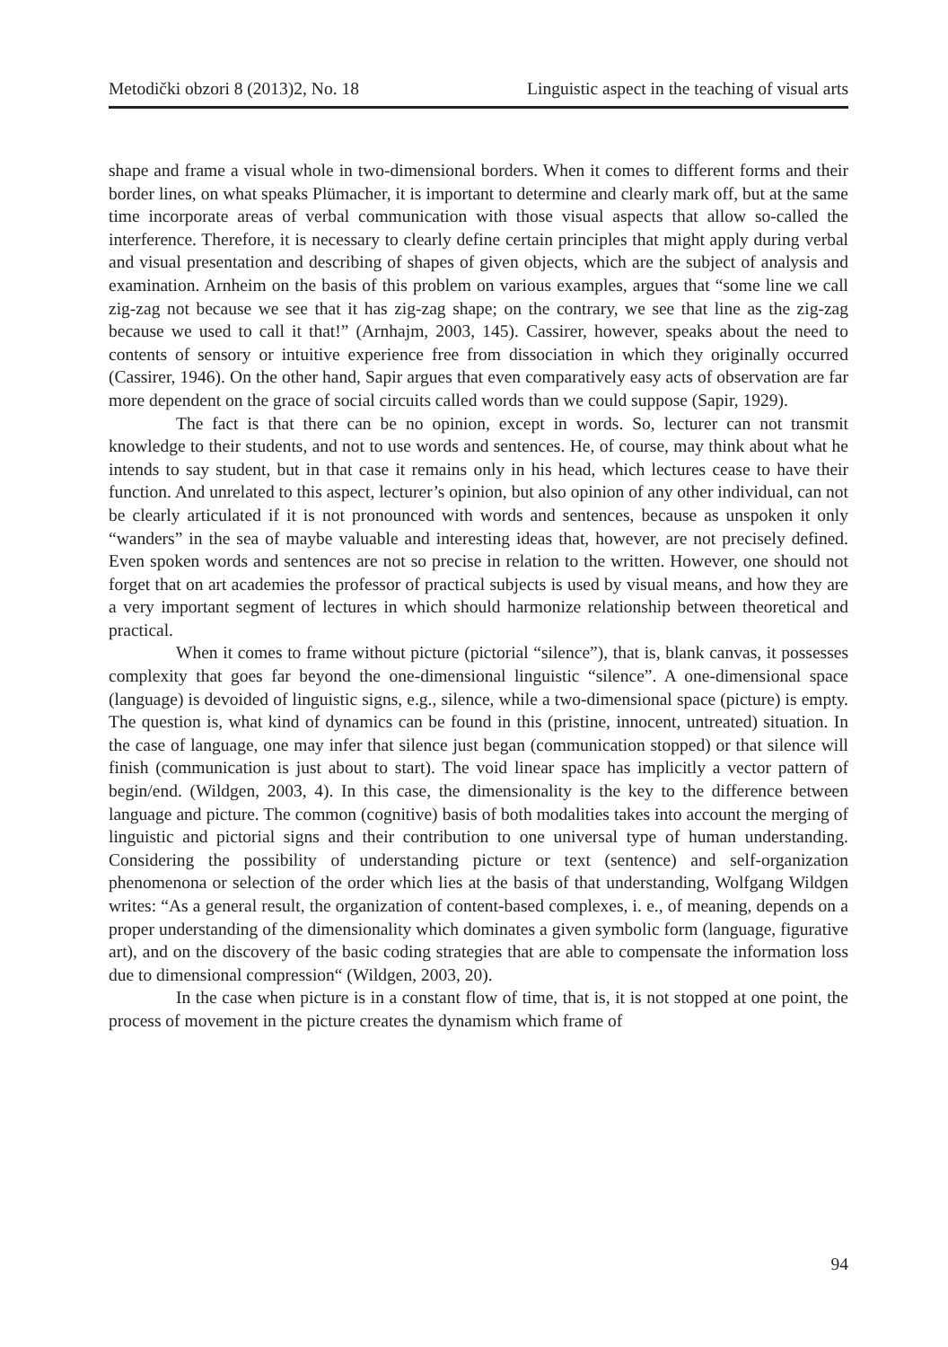Metodički obzori 8 (2013)2, No. 18 Linguistic aspect in the teaching of visual arts
shape and frame a visual whole in two-dimensional borders. When it comes to different forms and their border lines, on what speaks Plümacher, it is important to determine and clearly mark off, but at the same time incorporate areas of verbal communication with those visual aspects that allow so-called the interference. Therefore, it is necessary to clearly define certain principles that might apply during verbal and visual presentation and describing of shapes of given objects, which are the subject of analysis and examination. Arnheim on the basis of this problem on various examples, argues that “some line we call zig-zag not because we see that it has zig-zag shape; on the contrary, we see that line as the zig-zag because we used to call it that!” (Arnhajm, 2003, 145). Cassirer, however, speaks about the need to contents of sensory or intuitive experience free from dissociation in which they originally occurred (Cassirer, 1946). On the other hand, Sapir argues that even comparatively easy acts of observation are far more dependent on the grace of social circuits called words than we could suppose (Sapir, 1929).
The fact is that there can be no opinion, except in words. So, lecturer can not transmit knowledge to their students, and not to use words and sentences. He, of course, may think about what he intends to say student, but in that case it remains only in his head, which lectures cease to have their function. And unrelated to this aspect, lecturer’s opinion, but also opinion of any other individual, can not be clearly articulated if it is not pronounced with words and sentences, because as unspoken it only “wanders” in the sea of maybe valuable and interesting ideas that, however, are not precisely defined. Even spoken words and sentences are not so precise in relation to the written. However, one should not forget that on art academies the professor of practical subjects is used by visual means, and how they are a very important segment of lectures in which should harmonize relationship between theoretical and practical.
When it comes to frame without picture (pictorial “silence”), that is, blank canvas, it possesses complexity that goes far beyond the one-dimensional linguistic “silence”. A one-dimensional space (language) is devoided of linguistic signs, e.g., silence, while a two-dimensional space (picture) is empty. The question is, what kind of dynamics can be found in this (pristine, innocent, untreated) situation. In the case of language, one may infer that silence just began (communication stopped) or that silence will finish (communication is just about to start). The void linear space has implicitly a vector pattern of begin/end. (Wildgen, 2003, 4). In this case, the dimensionality is the key to the difference between language and picture. The common (cognitive) basis of both modalities takes into account the merging of linguistic and pictorial signs and their contribution to one universal type of human understanding. Considering the possibility of understanding picture or text (sentence) and self-organization phenomenona or selection of the order which lies at the basis of that understanding, Wolfgang Wildgen writes: “As a general result, the organization of content-based complexes, i. e., of meaning, depends on a proper understanding of the dimensionality which dominates a given symbolic form (language, figurative art), and on the discovery of the basic coding strategies that are able to compensate the information loss due to dimensional compression“ (Wildgen, 2003, 20).
In the case when picture is in a constant flow of time, that is, it is not stopped at one point, the process of movement in the picture creates the dynamism which frame of
94